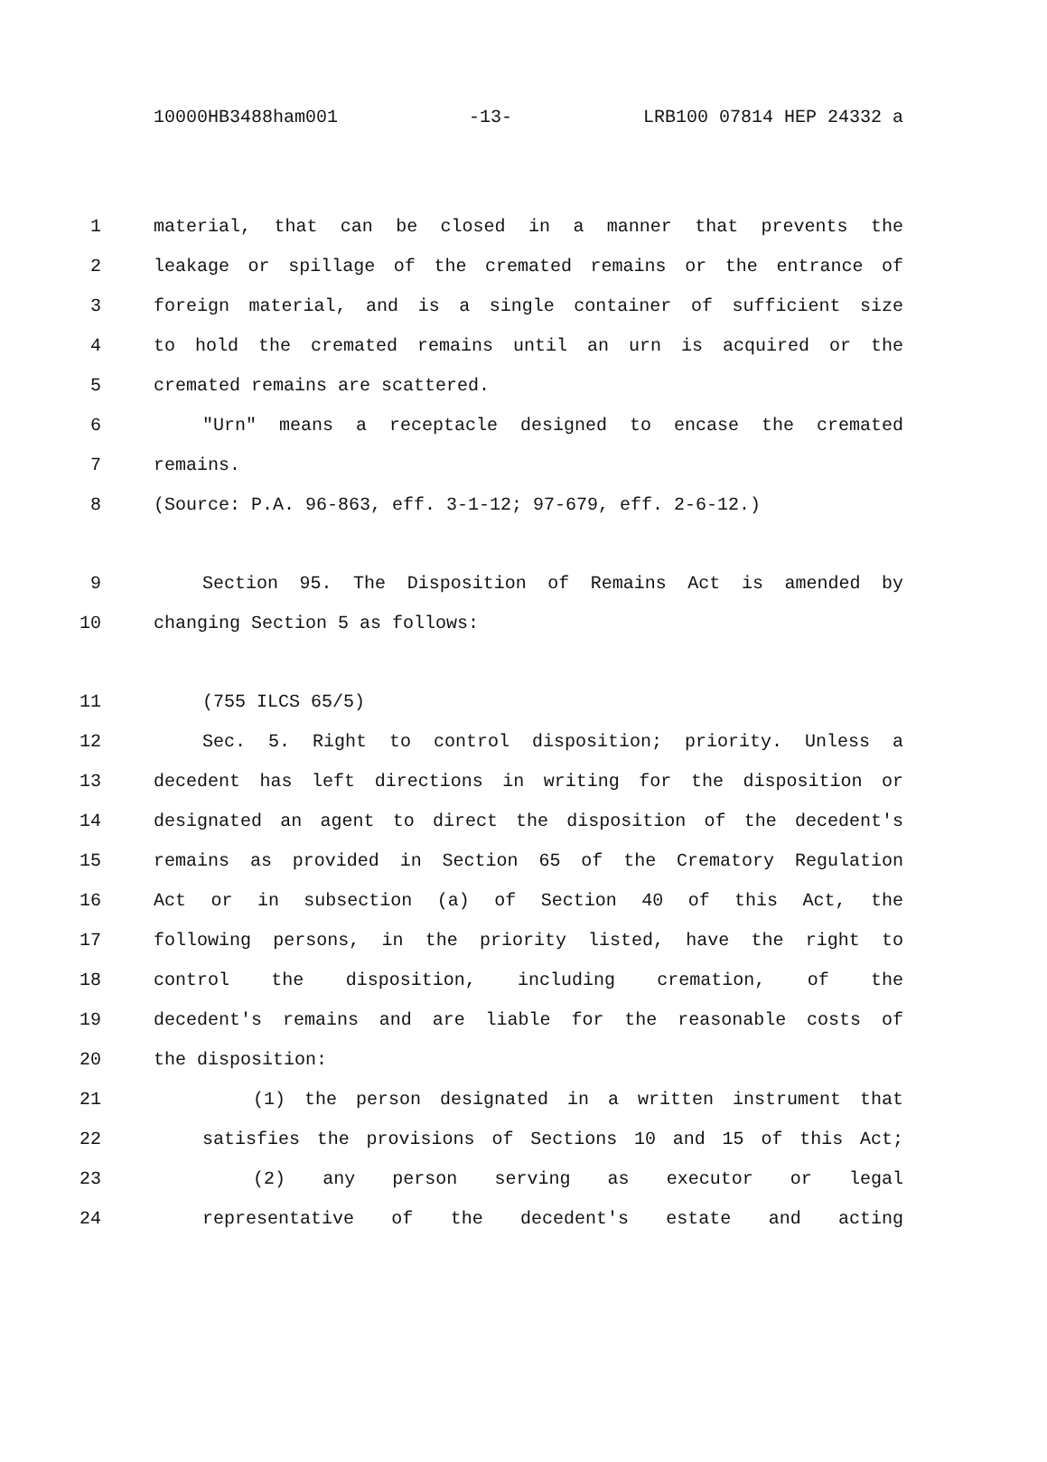10000HB3488ham001 -13- LRB100 07814 HEP 24332 a
1 material, that can be closed in a manner that prevents the
2 leakage or spillage of the cremated remains or the entrance of
3 foreign material, and is a single container of sufficient size
4 to hold the cremated remains until an urn is acquired or the
5 cremated remains are scattered.
6 "Urn" means a receptacle designed to encase the cremated
7 remains.
8 (Source: P.A. 96-863, eff. 3-1-12; 97-679, eff. 2-6-12.)
9 Section 95. The Disposition of Remains Act is amended by
10 changing Section 5 as follows:
11 (755 ILCS 65/5)
12 Sec. 5. Right to control disposition; priority. Unless a
13 decedent has left directions in writing for the disposition or
14 designated an agent to direct the disposition of the decedent's
15 remains as provided in Section 65 of the Crematory Regulation
16 Act or in subsection (a) of Section 40 of this Act, the
17 following persons, in the priority listed, have the right to
18 control the disposition, including cremation, of the
19 decedent's remains and are liable for the reasonable costs of
20 the disposition:
21 (1) the person designated in a written instrument that
22 satisfies the provisions of Sections 10 and 15 of this Act;
23 (2) any person serving as executor or legal
24 representative of the decedent's estate and acting